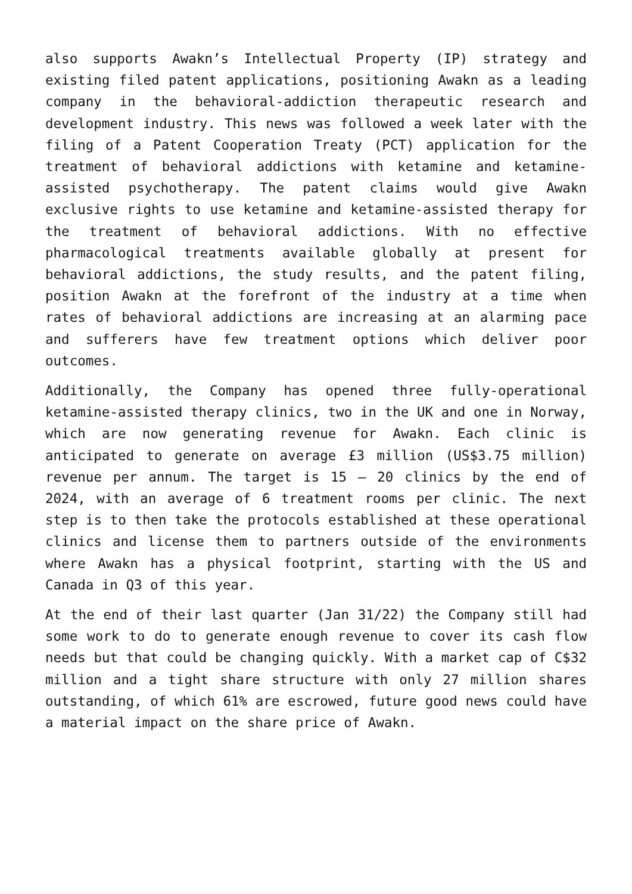also supports Awakn’s Intellectual Property (IP) strategy and existing filed patent applications, positioning Awakn as a leading company in the behavioral-addiction therapeutic research and development industry. This news was followed a week later with the filing of a Patent Cooperation Treaty (PCT) application for the treatment of behavioral addictions with ketamine and ketamine-assisted psychotherapy. The patent claims would give Awakn exclusive rights to use ketamine and ketamine-assisted therapy for the treatment of behavioral addictions. With no effective pharmacological treatments available globally at present for behavioral addictions, the study results, and the patent filing, position Awakn at the forefront of the industry at a time when rates of behavioral addictions are increasing at an alarming pace and sufferers have few treatment options which deliver poor outcomes.
Additionally, the Company has opened three fully-operational ketamine-assisted therapy clinics, two in the UK and one in Norway, which are now generating revenue for Awakn. Each clinic is anticipated to generate on average £3 million (US$3.75 million) revenue per annum. The target is 15 – 20 clinics by the end of 2024, with an average of 6 treatment rooms per clinic. The next step is to then take the protocols established at these operational clinics and license them to partners outside of the environments where Awakn has a physical footprint, starting with the US and Canada in Q3 of this year.
At the end of their last quarter (Jan 31/22) the Company still had some work to do to generate enough revenue to cover its cash flow needs but that could be changing quickly. With a market cap of C$32 million and a tight share structure with only 27 million shares outstanding, of which 61% are escrowed, future good news could have a material impact on the share price of Awakn.